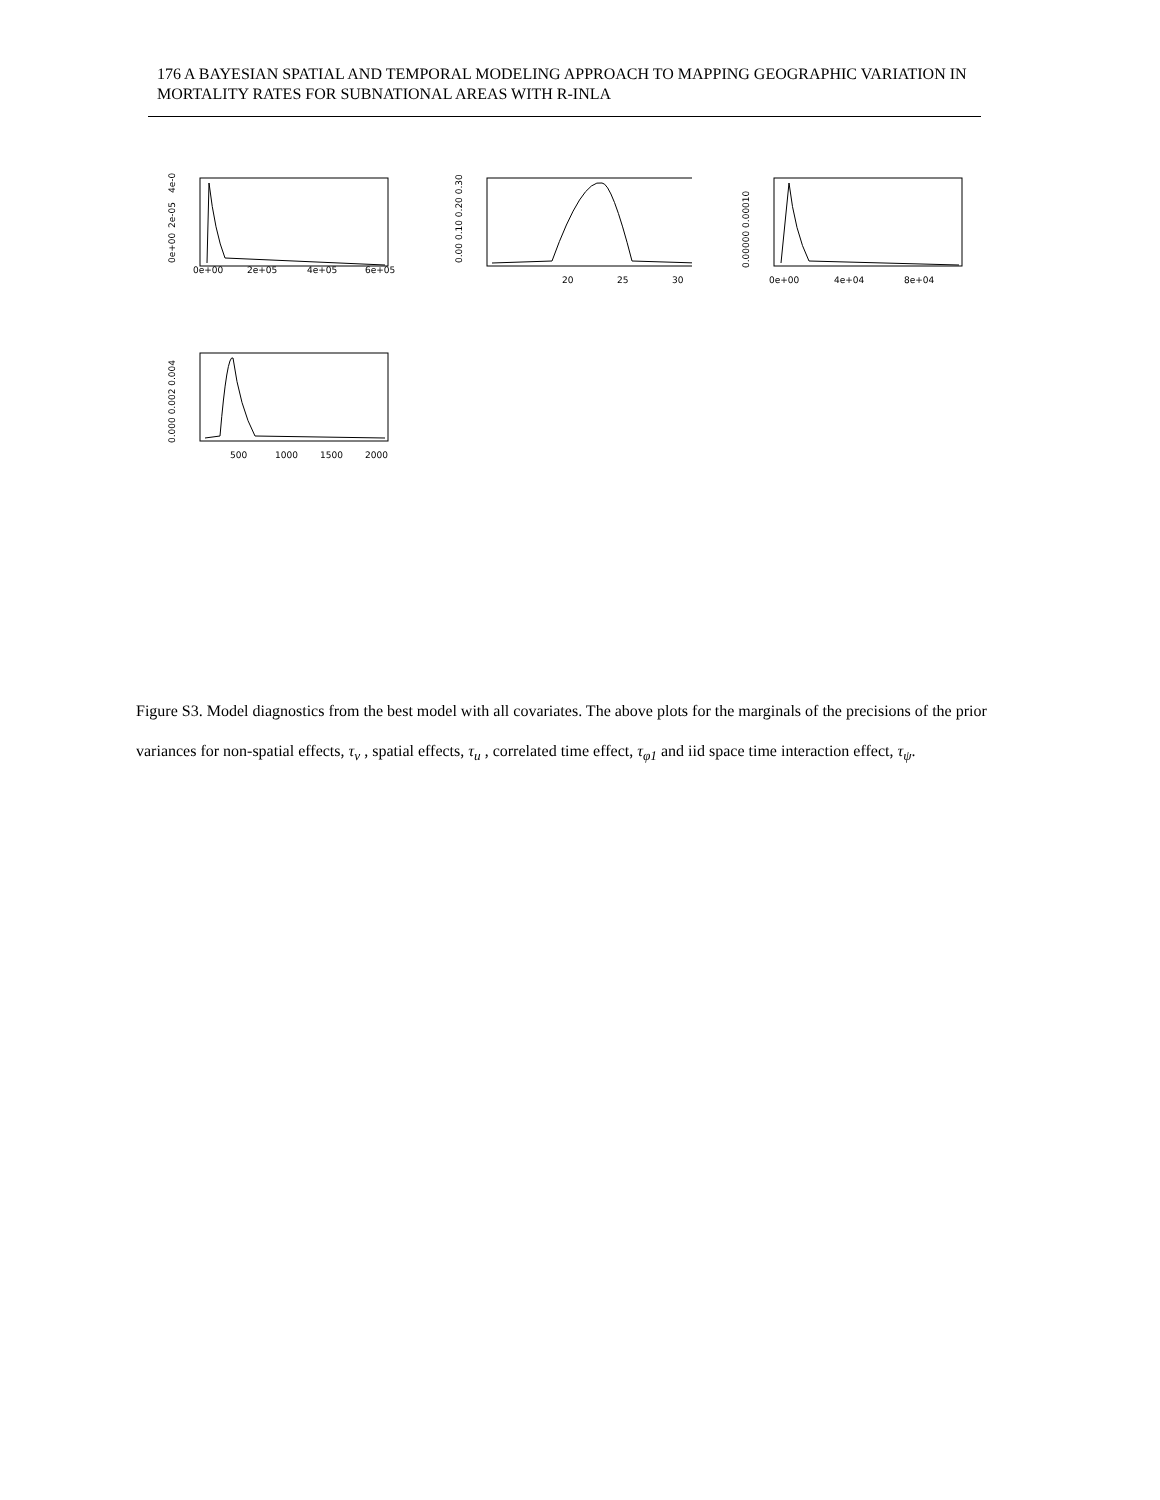176 A BAYESIAN SPATIAL AND TEMPORAL MODELING APPROACH TO MAPPING GEOGRAPHIC VARIATION IN MORTALITY RATES FOR SUBNATIONAL AREAS WITH R-INLA
0e+00
2e+05
4e+05
6e+05
0e+00
2e-05
4e-05
20
25
30
0.00 0.10 0.20 0.30
0e+00
4e+04
8e+04
0.00000 0.00010
500
1000
1500
2000
0.000 0.002 0.004
Figure S3. Model diagnostics from the best model with all covariates. The above plots for the marginals of the precisions of the prior variances for non-spatial effects, τ<sub>v</sub> , spatial effects, τ<sub>u</sub> , correlated time effect, τ<sub>φ1</sub> and iid space time interaction effect, τ<sub>ψ</sub>.